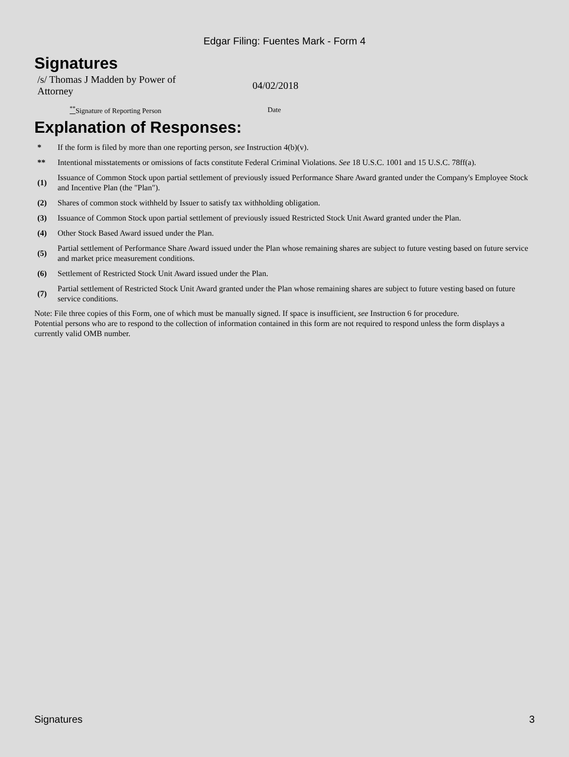Edgar Filing: Fuentes Mark - Form 4
Signatures
| /s/ Thomas J Madden by Power of Attorney | 04/02/2018 |
| <sup>**</sup> Signature of Reporting Person | Date |
Explanation of Responses:
| * | If the form is filed by more than one reporting person, see Instruction 4(b)(v). |
| ** | Intentional misstatements or omissions of facts constitute Federal Criminal Violations. See 18 U.S.C. 1001 and 15 U.S.C. 78ff(a). |
| (1) | Issuance of Common Stock upon partial settlement of previously issued Performance Share Award granted under the Company's Employee Stock and Incentive Plan (the "Plan"). |
| (2) | Shares of common stock withheld by Issuer to satisfy tax withholding obligation. |
| (3) | Issuance of Common Stock upon partial settlement of previously issued Restricted Stock Unit Award granted under the Plan. |
| (4) | Other Stock Based Award issued under the Plan. |
| (5) | Partial settlement of Performance Share Award issued under the Plan whose remaining shares are subject to future vesting based on future service and market price measurement conditions. |
| (6) | Settlement of Restricted Stock Unit Award issued under the Plan. |
| (7) | Partial settlement of Restricted Stock Unit Award granted under the Plan whose remaining shares are subject to future vesting based on future service conditions. |
Note: File three copies of this Form, one of which must be manually signed. If space is insufficient, see Instruction 6 for procedure.
Potential persons who are to respond to the collection of information contained in this form are not required to respond unless the form displays a currently valid OMB number.
Signatures 3